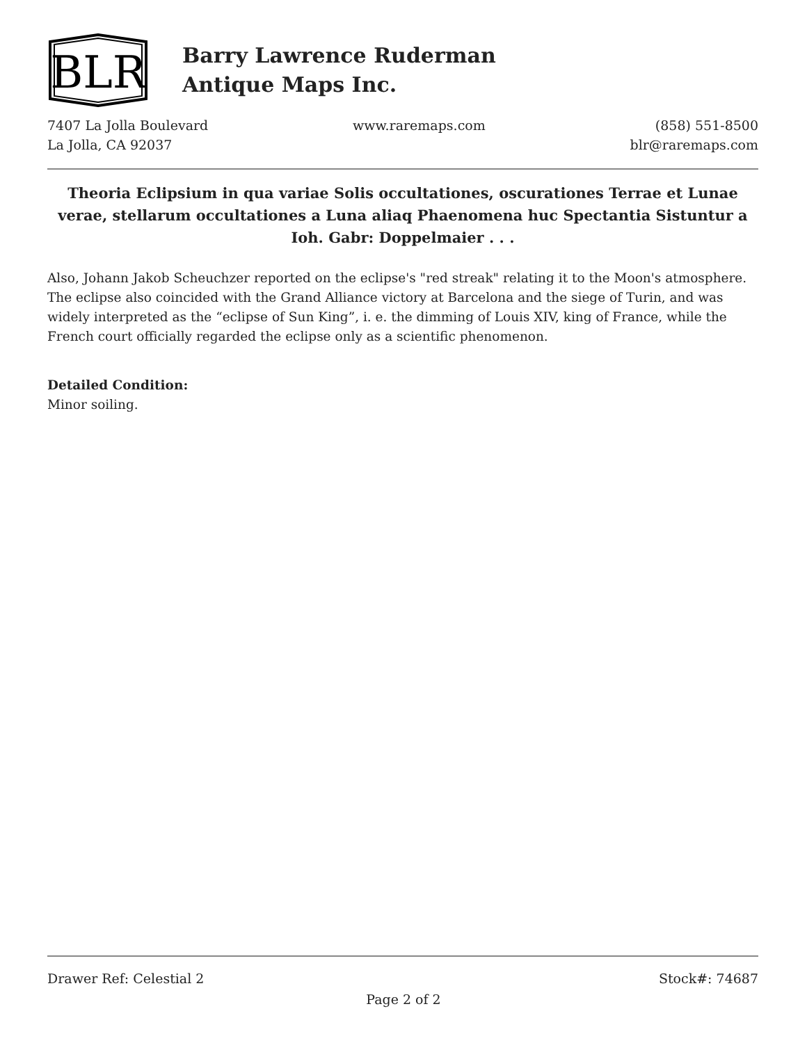BLR
Barry Lawrence Ruderman
Antique Maps Inc.
7407 La Jolla Boulevard
La Jolla, CA 92037
www.raremaps.com (858) 551-8500
blr@raremaps.com
Theoria Eclipsium in qua variae Solis occultationes, oscurationes Terrae et Lunae verae, stellarum occultationes a Luna aliaq Phaenomena huc Spectantia Sistuntur a Ioh. Gabr: Doppelmaier . . .
Also, Johann Jakob Scheuchzer reported on the eclipse's "red streak" relating it to the Moon's atmosphere. The eclipse also coincided with the Grand Alliance victory at Barcelona and the siege of Turin, and was widely interpreted as the “eclipse of Sun King”, i. e. the dimming of Louis XIV, king of France, while the French court officially regarded the eclipse only as a scientific phenomenon.
Detailed Condition:
Minor soiling.
Drawer Ref: Celestial 2 Stock#: 74687
Page 2 of 2